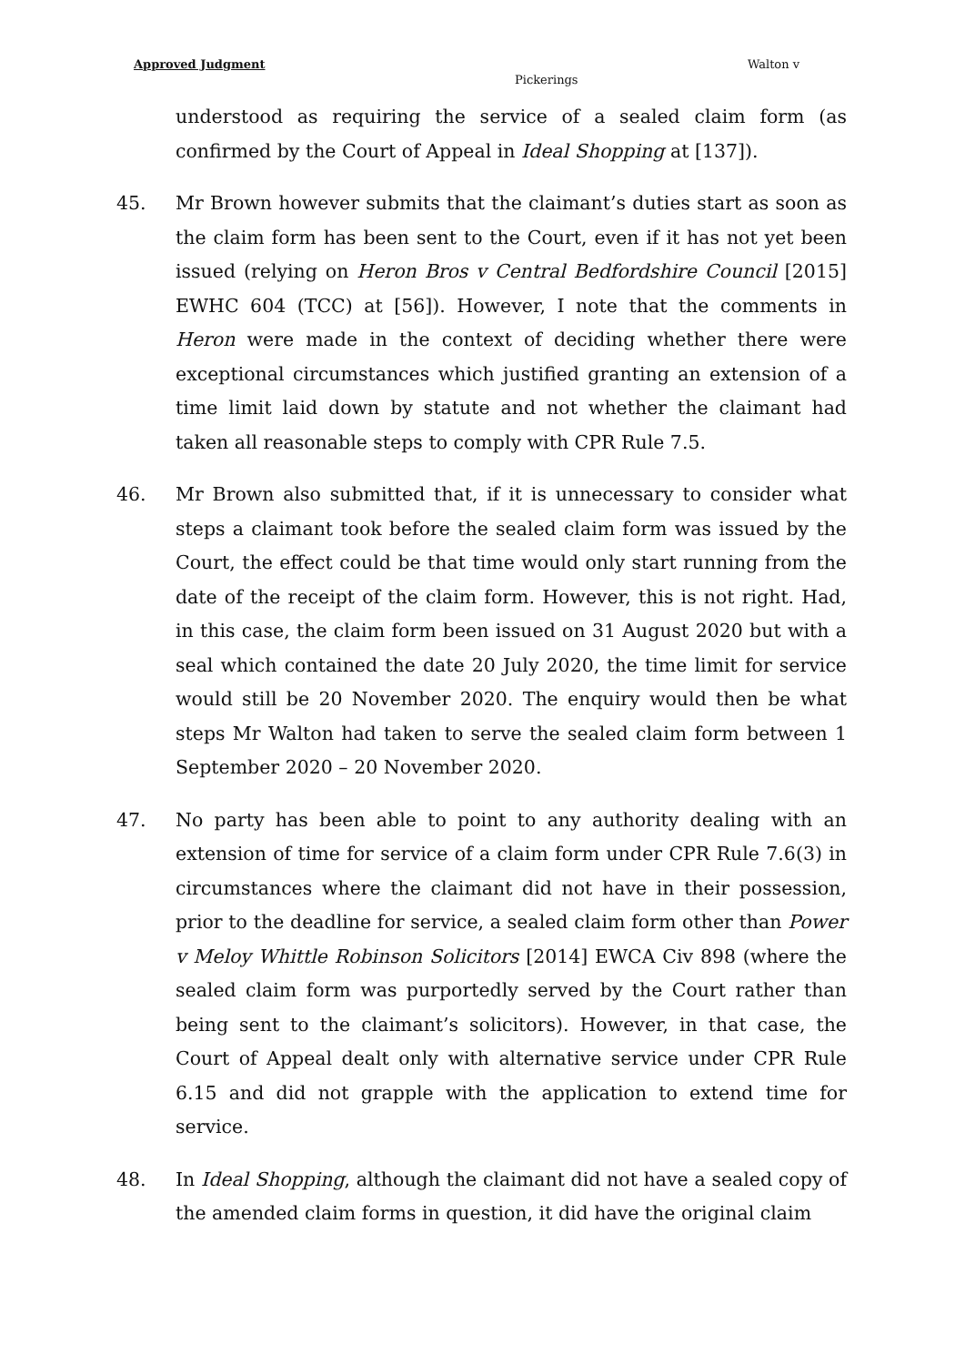Approved Judgment Walton v
Pickerings
understood as requiring the service of a sealed claim form (as confirmed by the Court of Appeal in Ideal Shopping at [137]).
45. Mr Brown however submits that the claimant’s duties start as soon as the claim form has been sent to the Court, even if it has not yet been issued (relying on Heron Bros v Central Bedfordshire Council [2015] EWHC 604 (TCC) at [56]). However, I note that the comments in Heron were made in the context of deciding whether there were exceptional circumstances which justified granting an extension of a time limit laid down by statute and not whether the claimant had taken all reasonable steps to comply with CPR Rule 7.5.
46. Mr Brown also submitted that, if it is unnecessary to consider what steps a claimant took before the sealed claim form was issued by the Court, the effect could be that time would only start running from the date of the receipt of the claim form. However, this is not right. Had, in this case, the claim form been issued on 31 August 2020 but with a seal which contained the date 20 July 2020, the time limit for service would still be 20 November 2020. The enquiry would then be what steps Mr Walton had taken to serve the sealed claim form between 1 September 2020 – 20 November 2020.
47. No party has been able to point to any authority dealing with an extension of time for service of a claim form under CPR Rule 7.6(3) in circumstances where the claimant did not have in their possession, prior to the deadline for service, a sealed claim form other than Power v Meloy Whittle Robinson Solicitors [2014] EWCA Civ 898 (where the sealed claim form was purportedly served by the Court rather than being sent to the claimant’s solicitors). However, in that case, the Court of Appeal dealt only with alternative service under CPR Rule 6.15 and did not grapple with the application to extend time for service.
48. In Ideal Shopping, although the claimant did not have a sealed copy of the amended claim forms in question, it did have the original claim